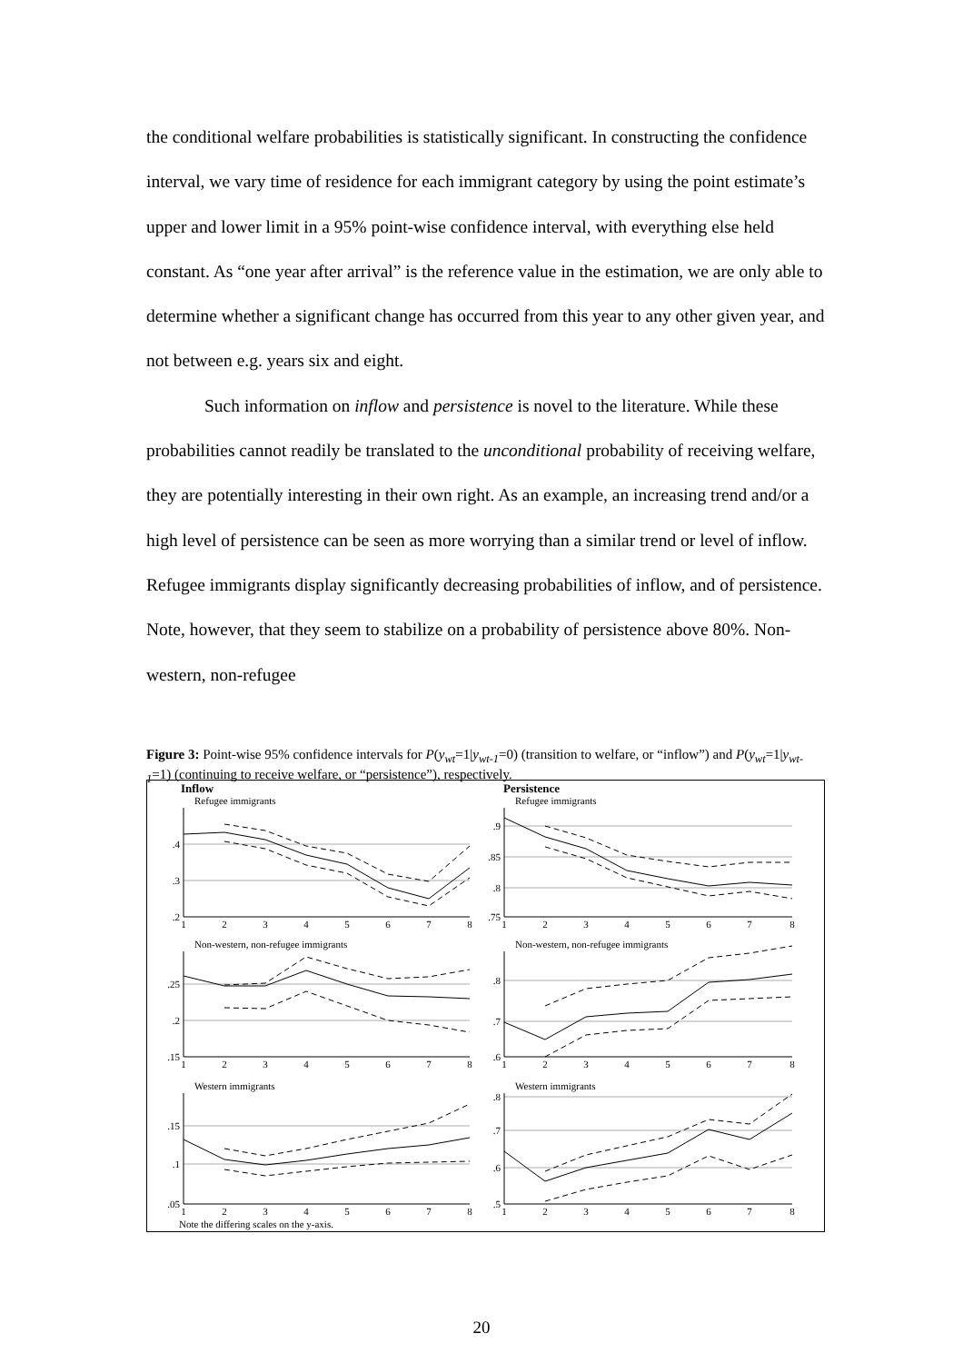the conditional welfare probabilities is statistically significant. In constructing the confidence interval, we vary time of residence for each immigrant category by using the point estimate’s upper and lower limit in a 95% point-wise confidence interval, with everything else held constant. As “one year after arrival” is the reference value in the estimation, we are only able to determine whether a significant change has occurred from this year to any other given year, and not between e.g. years six and eight.
Such information on inflow and persistence is novel to the literature. While these probabilities cannot readily be translated to the unconditional probability of receiving welfare, they are potentially interesting in their own right. As an example, an increasing trend and/or a high level of persistence can be seen as more worrying than a similar trend or level of inflow. Refugee immigrants display significantly decreasing probabilities of inflow, and of persistence. Note, however, that they seem to stabilize on a probability of persistence above 80%. Non-western, non-refugee
Figure 3: Point-wise 95% confidence intervals for P(y<sub>wt</sub>=1|y<sub>wt-1</sub>=0) (transition to welfare, or “inflow”) and P(y<sub>wt</sub>=1|y<sub>wt-1</sub>=1) (continuing to receive welfare, or “persistence”), respectively.
Inflow
Persistence
Refugee immigrants
Refugee immigrants
Non-western, non-refugee immigrants
Non-western, non-refugee immigrants
Western immigrants
Western immigrants
.4
.3
.2
.9
.85
.8
.75
.25
.2
.15
.8
.7
.6
.15
.1
.05
.8
.7
.6
.5
1
2
3
4
5
6
7
8
1
2
3
4
5
6
7
8
1
2
3
4
5
6
7
8
1
2
3
4
5
6
7
8
1
2
3
4
5
6
7
8
1
2
3
4
5
6
7
8
Note the differing scales on the y-axis.
20